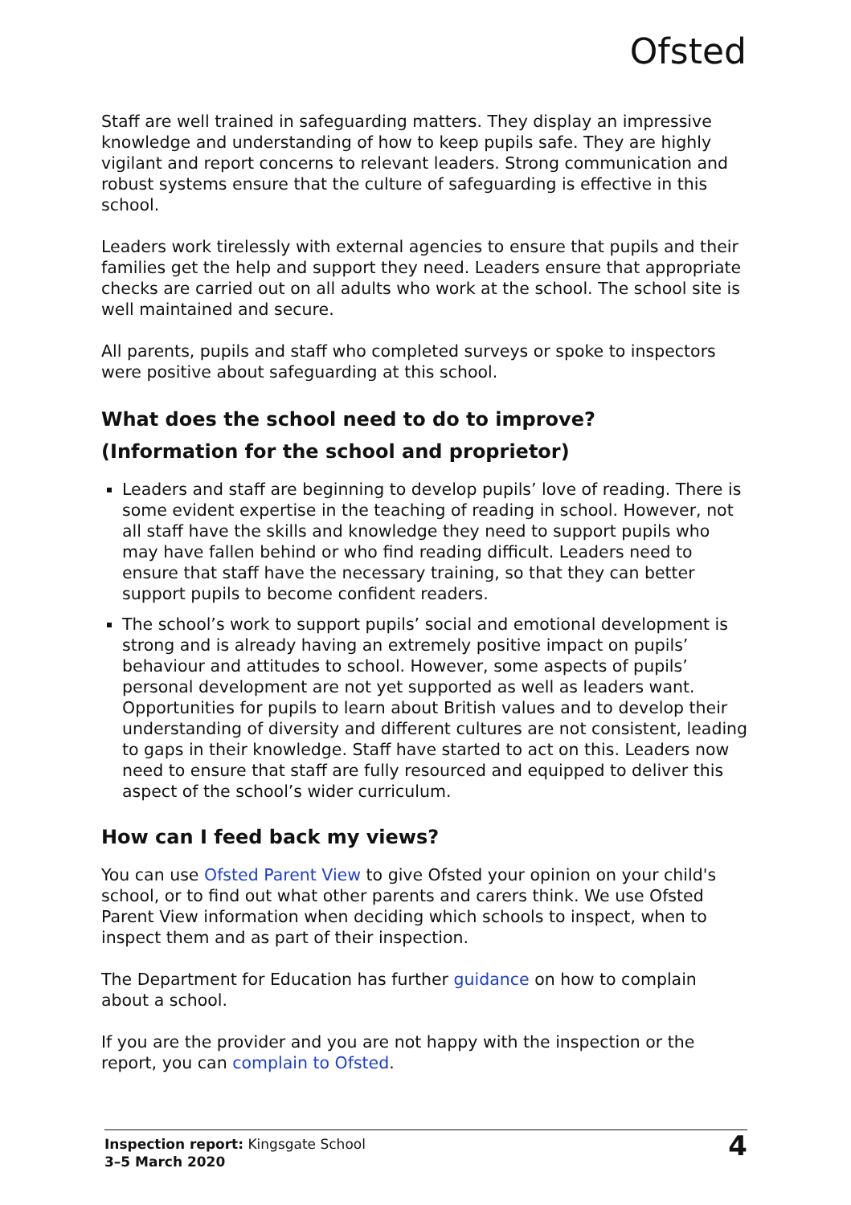Ofsted
Staff are well trained in safeguarding matters. They display an impressive knowledge and understanding of how to keep pupils safe. They are highly vigilant and report concerns to relevant leaders. Strong communication and robust systems ensure that the culture of safeguarding is effective in this school.
Leaders work tirelessly with external agencies to ensure that pupils and their families get the help and support they need. Leaders ensure that appropriate checks are carried out on all adults who work at the school. The school site is well maintained and secure.
All parents, pupils and staff who completed surveys or spoke to inspectors were positive about safeguarding at this school.
What does the school need to do to improve?
(Information for the school and proprietor)
Leaders and staff are beginning to develop pupils’ love of reading. There is some evident expertise in the teaching of reading in school. However, not all staff have the skills and knowledge they need to support pupils who may have fallen behind or who find reading difficult. Leaders need to ensure that staff have the necessary training, so that they can better support pupils to become confident readers.
The school’s work to support pupils’ social and emotional development is strong and is already having an extremely positive impact on pupils’ behaviour and attitudes to school. However, some aspects of pupils’ personal development are not yet supported as well as leaders want. Opportunities for pupils to learn about British values and to develop their understanding of diversity and different cultures are not consistent, leading to gaps in their knowledge. Staff have started to act on this. Leaders now need to ensure that staff are fully resourced and equipped to deliver this aspect of the school’s wider curriculum.
How can I feed back my views?
You can use Ofsted Parent View to give Ofsted your opinion on your child's school, or to find out what other parents and carers think. We use Ofsted Parent View information when deciding which schools to inspect, when to inspect them and as part of their inspection.
The Department for Education has further guidance on how to complain about a school.
If you are the provider and you are not happy with the inspection or the report, you can complain to Ofsted.
Inspection report: Kingsgate School
3–5 March 2020
4